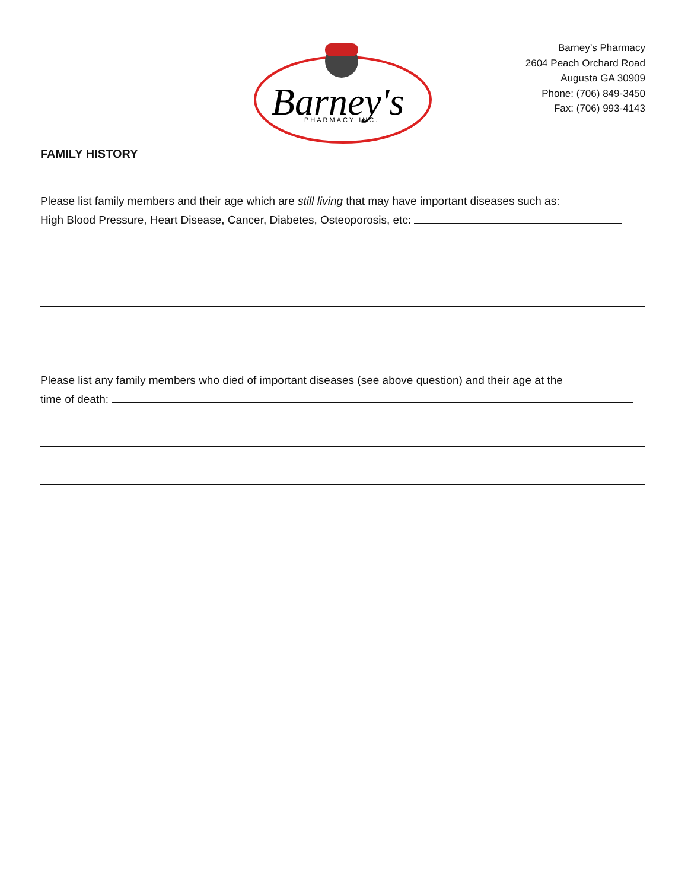Barney's
PHARMACY INC.
Barney’s Pharmacy
2604 Peach Orchard Road
Augusta GA 30909
Phone: (706) 849-3450
Fax: (706) 993-4143
FAMILY HISTORY
Please list family members and their age which are still living that may have important diseases such as:
High Blood Pressure, Heart Disease, Cancer, Diabetes, Osteoporosis, etc:
Please list any family members who died of important diseases (see above question) and their age at the
time of death: